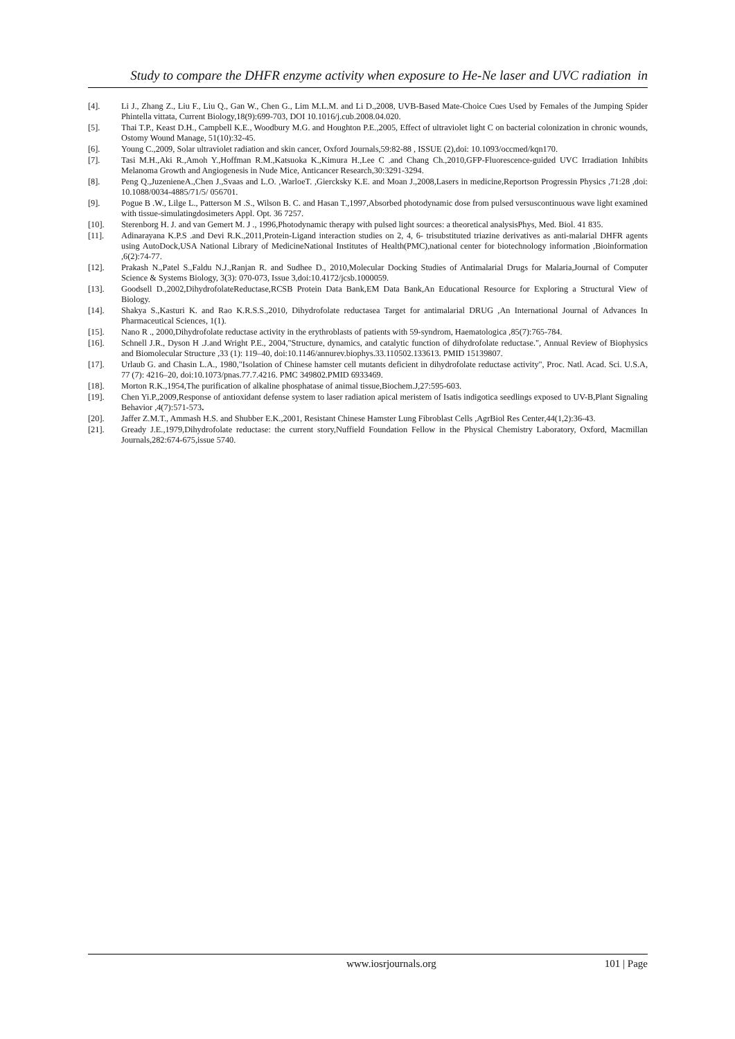Study to compare the DHFR enzyme activity when exposure to He-Ne laser and UVC radiation in
[4]. Li J., Zhang Z., Liu F., Liu Q., Gan W., Chen G., Lim M.L.M. and Li D.,2008, UVB-Based Mate-Choice Cues Used by Females of the Jumping Spider Phintella vittata, Current Biology,18(9):699-703, DOI 10.1016/j.cub.2008.04.020.
[5]. Thai T.P., Keast D.H., Campbell K.E., Woodbury M.G. and Houghton P.E.,2005, Effect of ultraviolet light C on bacterial colonization in chronic wounds, Ostomy Wound Manage, 51(10):32-45.
[6]. Young C.,2009, Solar ultraviolet radiation and skin cancer, Oxford Journals,59:82-88 , ISSUE (2),doi: 10.1093/occmed/kqn170.
[7]. Tasi M.H.,Aki R.,Amoh Y.,Hoffman R.M.,Katsuoka K.,Kimura H.,Lee C .and Chang Ch.,2010,GFP-Fluorescence-guided UVC Irradiation Inhibits Melanoma Growth and Angiogenesis in Nude Mice, Anticancer Research,30:3291-3294.
[8]. Peng Q.,JuzenieneA.,Chen J.,Svaas and L.O. ,WarloeT. ,Giercksky K.E. and Moan J.,2008,Lasers in medicine,Reportson Progressin Physics ,71:28 ,doi: 10.1088/0034-4885/71/5/ 056701.
[9]. Pogue B .W., Lilge L., Patterson M .S., Wilson B. C. and Hasan T.,1997,Absorbed photodynamic dose from pulsed versuscontinuous wave light examined with tissue-simulatingdosimeters Appl. Opt. 36 7257.
[10]. Sterenborg H. J. and van Gemert M. J ., 1996,Photodynamic therapy with pulsed light sources: a theoretical analysisPhys, Med. Biol. 41 835.
[11]. Adinarayana K.P.S .and Devi R.K.,2011,Protein-Ligand interaction studies on 2, 4, 6- trisubstituted triazine derivatives as anti-malarial DHFR agents using AutoDock,USA National Library of MedicineNational Institutes of Health(PMC),national center for biotechnology information ,Bioinformation ,6(2):74-77.
[12]. Prakash N.,Patel S.,Faldu N.J.,Ranjan R. and Sudhee D., 2010,Molecular Docking Studies of Antimalarial Drugs for Malaria,Journal of Computer Science & Systems Biology, 3(3): 070-073, Issue 3,doi:10.4172/jcsb.1000059.
[13]. Goodsell D.,2002,DihydrofolateReductase,RCSB Protein Data Bank,EM Data Bank,An Educational Resource for Exploring a Structural View of Biology.
[14]. Shakya S.,Kasturi K. and Rao K.R.S.S.,2010, Dihydrofolate reductasea Target for antimalarial DRUG ,An International Journal of Advances In Pharmaceutical Sciences, 1(1).
[15]. Nano R ., 2000,Dihydrofolate reductase activity in the erythroblasts of patients with 59-syndrom, Haematologica ,85(7):765-784.
[16]. Schnell J.R., Dyson H .J.and Wright P.E., 2004,"Structure, dynamics, and catalytic function of dihydrofolate reductase.", Annual Review of Biophysics and Biomolecular Structure ,33 (1): 119–40, doi:10.1146/annurev.biophys.33.110502.133613. PMID 15139807.
[17]. Urlaub G. and Chasin L.A., 1980,"Isolation of Chinese hamster cell mutants deficient in dihydrofolate reductase activity", Proc. Natl. Acad. Sci. U.S.A, 77 (7): 4216–20, doi:10.1073/pnas.77.7.4216. PMC 349802.PMID 6933469.
[18]. Morton R.K.,1954,The purification of alkaline phosphatase of animal tissue,Biochem.J,27:595-603.
[19]. Chen Yi.P.,2009,Response of antioxidant defense system to laser radiation apical meristem of Isatis indigotica seedlings exposed to UV-B,Plant Signaling Behavior ,4(7):571-573.
[20]. Jaffer Z.M.T., Ammash H.S. and Shubber E.K.,2001, Resistant Chinese Hamster Lung Fibroblast Cells ,AgrBiol Res Center,44(1,2):36-43.
[21]. Gready J.E.,1979,Dihydrofolate reductase: the current story,Nuffield Foundation Fellow in the Physical Chemistry Laboratory, Oxford, Macmillan Journals,282:674-675,issue 5740.
www.iosrjournals.org 101 | Page